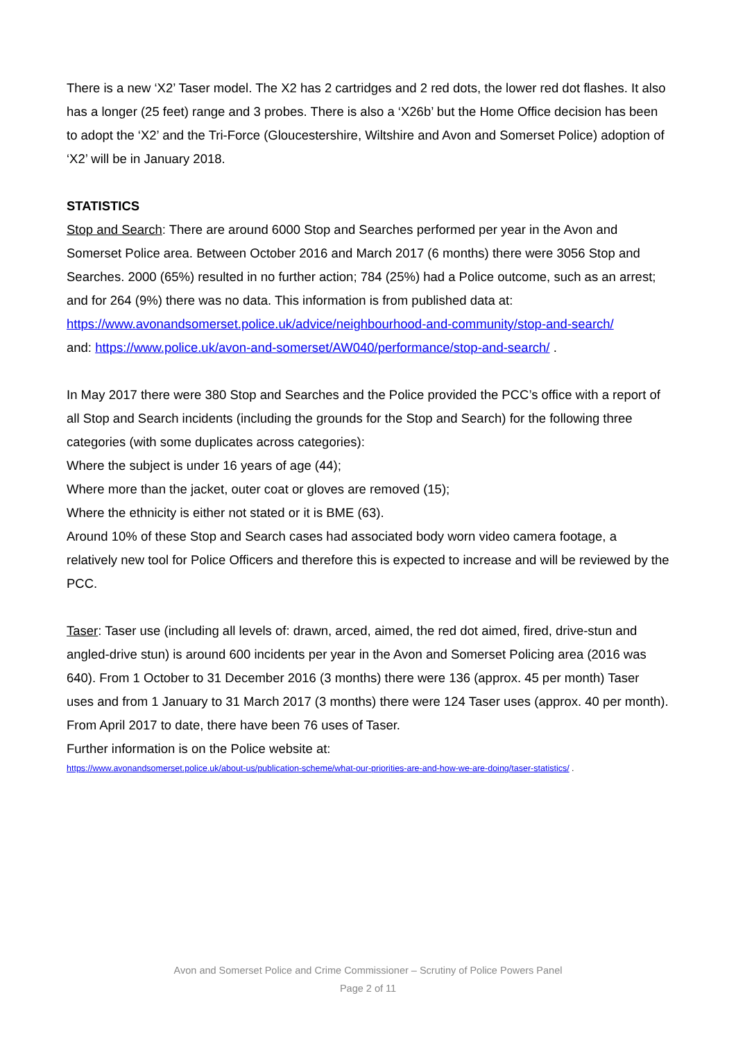There is a new ‘X2’ Taser model. The X2 has 2 cartridges and 2 red dots, the lower red dot flashes. It also has a longer (25 feet) range and 3 probes. There is also a ‘X26b’ but the Home Office decision has been to adopt the ‘X2’ and the Tri-Force (Gloucestershire, Wiltshire and Avon and Somerset Police) adoption of ‘X2’ will be in January 2018.
STATISTICS
Stop and Search: There are around 6000 Stop and Searches performed per year in the Avon and Somerset Police area. Between October 2016 and March 2017 (6 months) there were 3056 Stop and Searches. 2000 (65%) resulted in no further action; 784 (25%) had a Police outcome, such as an arrest; and for 264 (9%) there was no data. This information is from published data at: https://www.avonandsomerset.police.uk/advice/neighbourhood-and-community/stop-and-search/
and: https://www.police.uk/avon-and-somerset/AW040/performance/stop-and-search/ .
In May 2017 there were 380 Stop and Searches and the Police provided the PCC’s office with a report of all Stop and Search incidents (including the grounds for the Stop and Search) for the following three categories (with some duplicates across categories):
Where the subject is under 16 years of age (44);
Where more than the jacket, outer coat or gloves are removed (15);
Where the ethnicity is either not stated or it is BME (63).
Around 10% of these Stop and Search cases had associated body worn video camera footage, a relatively new tool for Police Officers and therefore this is expected to increase and will be reviewed by the PCC.
Taser: Taser use (including all levels of: drawn, arced, aimed, the red dot aimed, fired, drive-stun and angled-drive stun) is around 600 incidents per year in the Avon and Somerset Policing area (2016 was 640). From 1 October to 31 December 2016 (3 months) there were 136 (approx. 45 per month) Taser uses and from 1 January to 31 March 2017 (3 months) there were 124 Taser uses (approx. 40 per month). From April 2017 to date, there have been 76 uses of Taser.
Further information is on the Police website at:
https://www.avonandsomerset.police.uk/about-us/publication-scheme/what-our-priorities-are-and-how-we-are-doing/taser-statistics/ .
Avon and Somerset Police and Crime Commissioner – Scrutiny of Police Powers Panel
Page 2 of 11